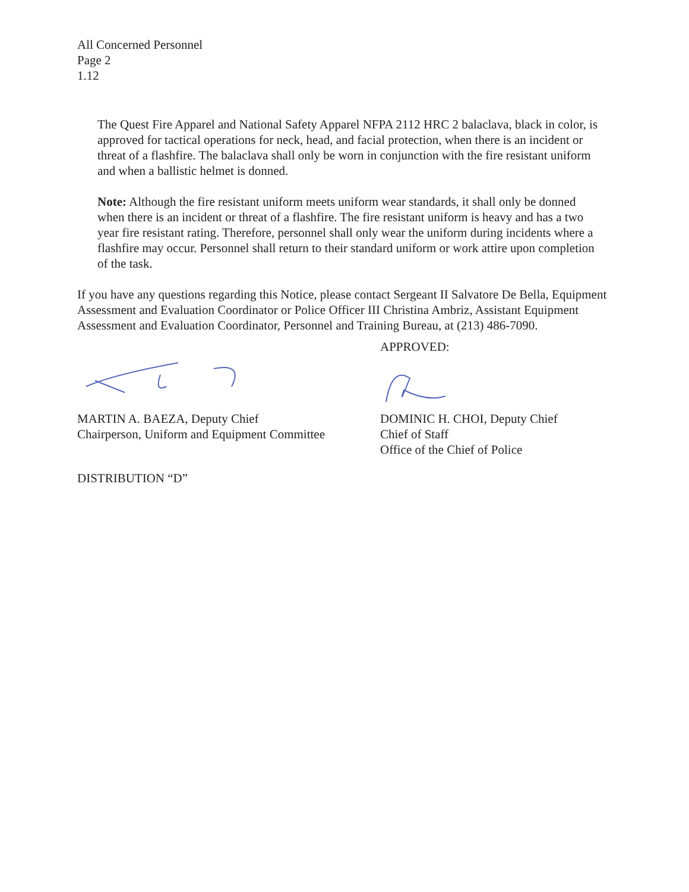All Concerned Personnel
Page 2
1.12
The Quest Fire Apparel and National Safety Apparel NFPA 2112 HRC 2 balaclava, black in color, is approved for tactical operations for neck, head, and facial protection, when there is an incident or threat of a flashfire. The balaclava shall only be worn in conjunction with the fire resistant uniform and when a ballistic helmet is donned.
Note: Although the fire resistant uniform meets uniform wear standards, it shall only be donned when there is an incident or threat of a flashfire. The fire resistant uniform is heavy and has a two year fire resistant rating. Therefore, personnel shall only wear the uniform during incidents where a flashfire may occur. Personnel shall return to their standard uniform or work attire upon completion of the task.
If you have any questions regarding this Notice, please contact Sergeant II Salvatore De Bella, Equipment Assessment and Evaluation Coordinator or Police Officer III Christina Ambriz, Assistant Equipment Assessment and Evaluation Coordinator, Personnel and Training Bureau, at (213) 486-7090.
MARTIN A. BAEZA, Deputy Chief
Chairperson, Uniform and Equipment Committee
DISTRIBUTION “D”
APPROVED:
DOMINIC H. CHOI, Deputy Chief
Chief of Staff
Office of the Chief of Police